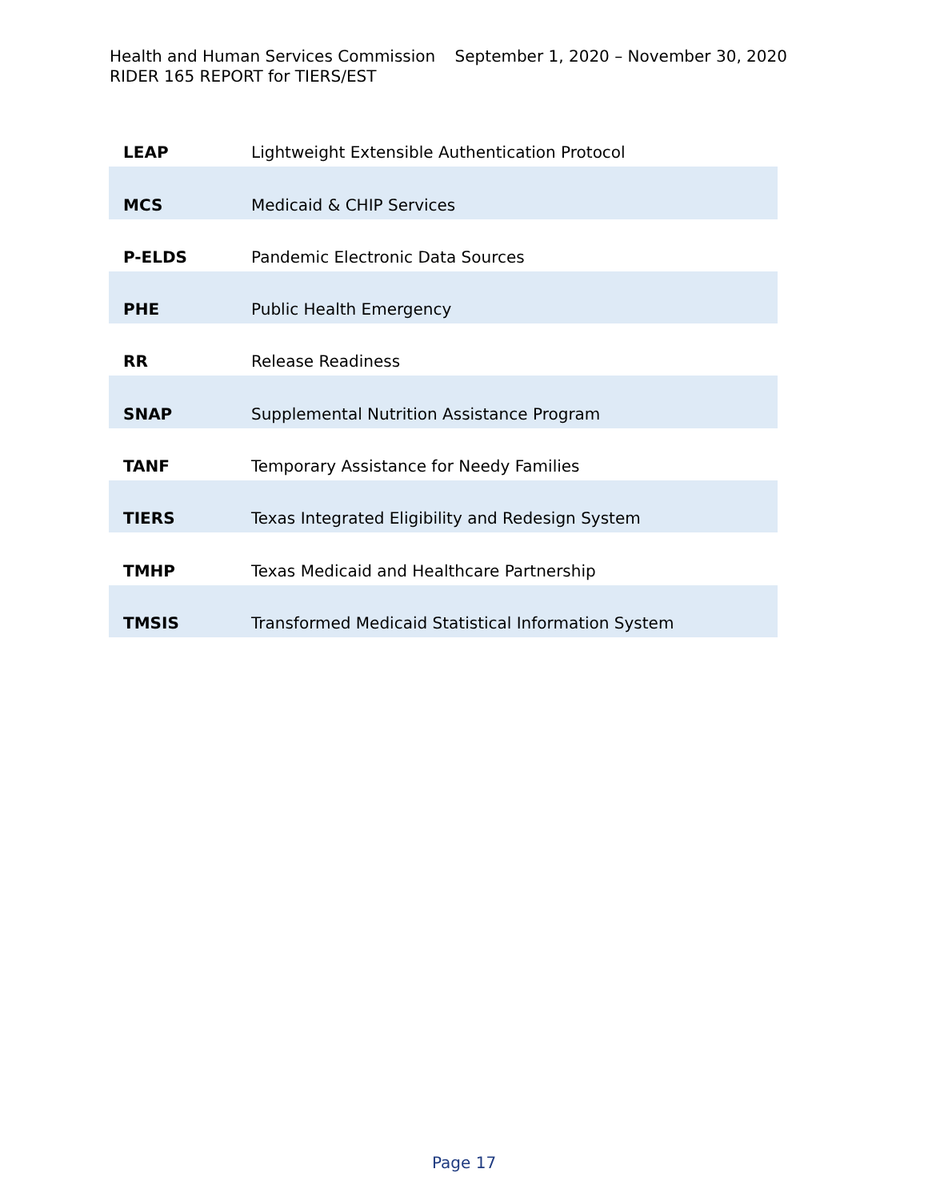Health and Human Services Commission September 1, 2020 – November 30, 2020
RIDER 165 REPORT for TIERS/EST
| LEAP | Lightweight Extensible Authentication Protocol |
| MCS | Medicaid & CHIP Services |
| P-ELDS | Pandemic Electronic Data Sources |
| PHE | Public Health Emergency |
| RR | Release Readiness |
| SNAP | Supplemental Nutrition Assistance Program |
| TANF | Temporary Assistance for Needy Families |
| TIERS | Texas Integrated Eligibility and Redesign System |
| TMHP | Texas Medicaid and Healthcare Partnership |
| TMSIS | Transformed Medicaid Statistical Information System |
Page 17